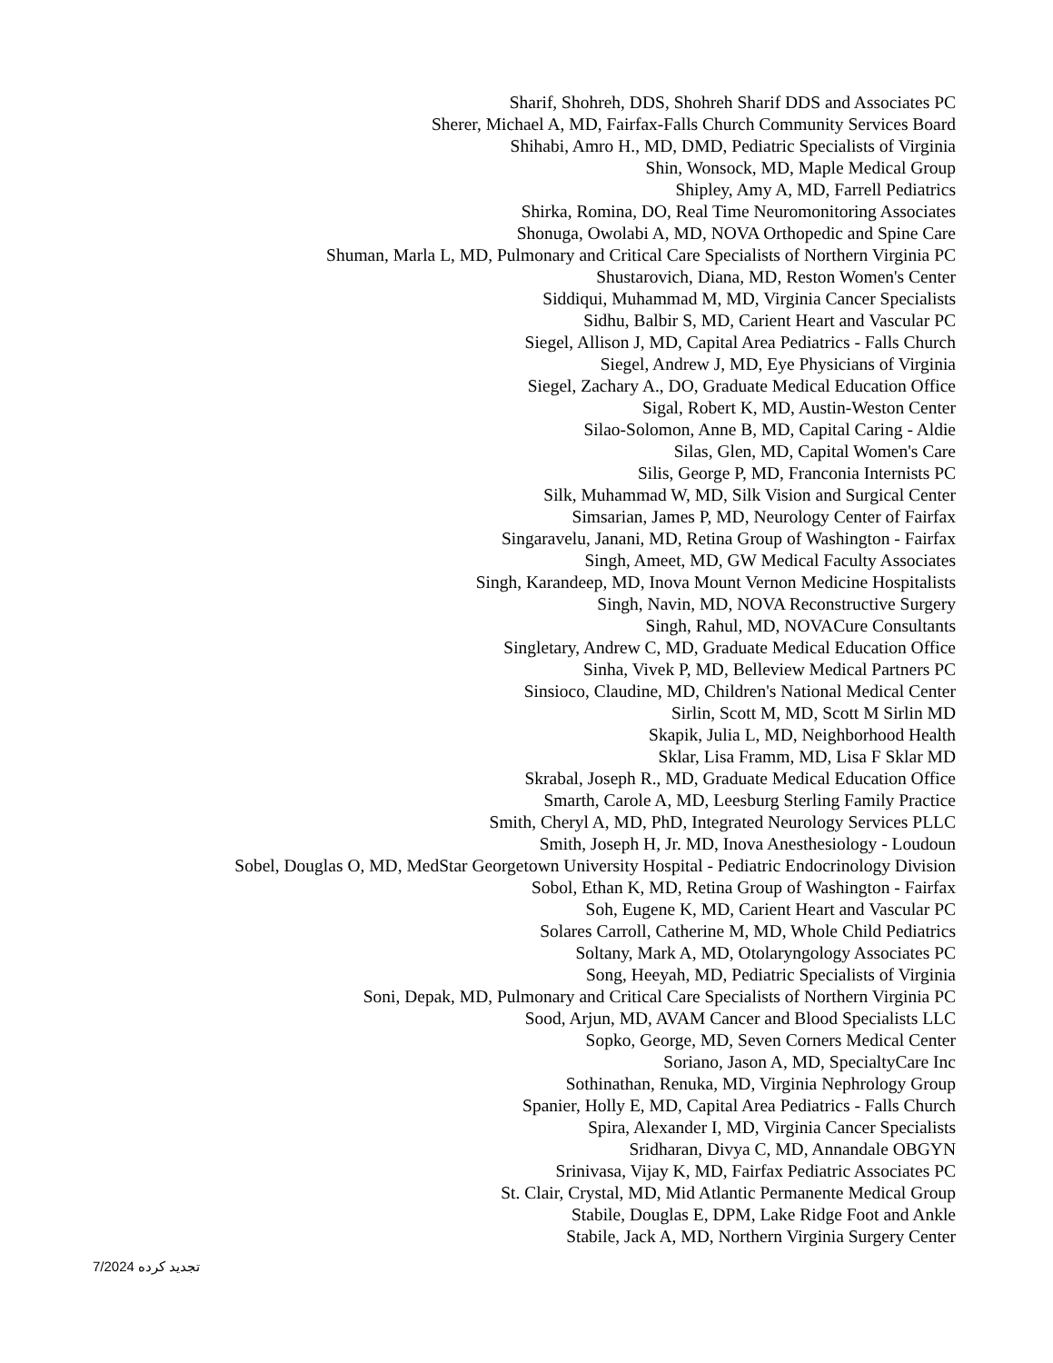Sharif, Shohreh, DDS, Shohreh Sharif DDS and Associates PC
Sherer, Michael A, MD, Fairfax-Falls Church Community Services Board
Shihabi, Amro H., MD, DMD, Pediatric Specialists of Virginia
Shin, Wonsock, MD, Maple Medical Group
Shipley, Amy A, MD, Farrell Pediatrics
Shirka, Romina, DO, Real Time Neuromonitoring Associates
Shonuga, Owolabi A, MD, NOVA Orthopedic and Spine Care
Shuman, Marla L, MD, Pulmonary and Critical Care Specialists of Northern Virginia PC
Shustarovich, Diana, MD, Reston Women's Center
Siddiqui, Muhammad M, MD, Virginia Cancer Specialists
Sidhu, Balbir S, MD, Carient Heart and Vascular PC
Siegel, Allison J, MD, Capital Area Pediatrics - Falls Church
Siegel, Andrew J, MD, Eye Physicians of Virginia
Siegel, Zachary A., DO, Graduate Medical Education Office
Sigal, Robert K, MD, Austin-Weston Center
Silao-Solomon, Anne B, MD, Capital Caring - Aldie
Silas, Glen, MD, Capital Women's Care
Silis, George P, MD, Franconia Internists PC
Silk, Muhammad W, MD, Silk Vision and Surgical Center
Simsarian, James P, MD, Neurology Center of Fairfax
Singaravelu, Janani, MD, Retina Group of Washington - Fairfax
Singh, Ameet, MD, GW Medical Faculty Associates
Singh, Karandeep, MD, Inova Mount Vernon Medicine Hospitalists
Singh, Navin, MD, NOVA Reconstructive Surgery
Singh, Rahul, MD, NOVACure Consultants
Singletary, Andrew C, MD, Graduate Medical Education Office
Sinha, Vivek P, MD, Belleview Medical Partners PC
Sinsioco, Claudine, MD, Children's National Medical Center
Sirlin, Scott M, MD, Scott M Sirlin MD
Skapik, Julia L, MD, Neighborhood Health
Sklar, Lisa Framm, MD, Lisa F Sklar MD
Skrabal, Joseph R., MD, Graduate Medical Education Office
Smarth, Carole A, MD, Leesburg Sterling Family Practice
Smith, Cheryl A, MD, PhD, Integrated Neurology Services PLLC
Smith, Joseph H, Jr. MD, Inova Anesthesiology - Loudoun
Sobel, Douglas O, MD, MedStar Georgetown University Hospital - Pediatric Endocrinology Division
Sobol, Ethan K, MD, Retina Group of Washington - Fairfax
Soh, Eugene K, MD, Carient Heart and Vascular PC
Solares Carroll, Catherine M, MD, Whole Child Pediatrics
Soltany, Mark A, MD, Otolaryngology Associates PC
Song, Heeyah, MD, Pediatric Specialists of Virginia
Soni, Depak, MD, Pulmonary and Critical Care Specialists of Northern Virginia PC
Sood, Arjun, MD, AVAM Cancer and Blood Specialists LLC
Sopko, George, MD, Seven Corners Medical Center
Soriano, Jason A, MD, SpecialtyCare Inc
Sothinathan, Renuka, MD, Virginia Nephrology Group
Spanier, Holly E, MD, Capital Area Pediatrics - Falls Church
Spira, Alexander I, MD, Virginia Cancer Specialists
Sridharan, Divya C, MD, Annandale OBGYN
Srinivasa, Vijay K, MD, Fairfax Pediatric Associates PC
St. Clair, Crystal, MD, Mid Atlantic Permanente Medical Group
Stabile, Douglas E, DPM, Lake Ridge Foot and Ankle
Stabile, Jack A, MD, Northern Virginia Surgery Center
7/2024 تجدید کرده